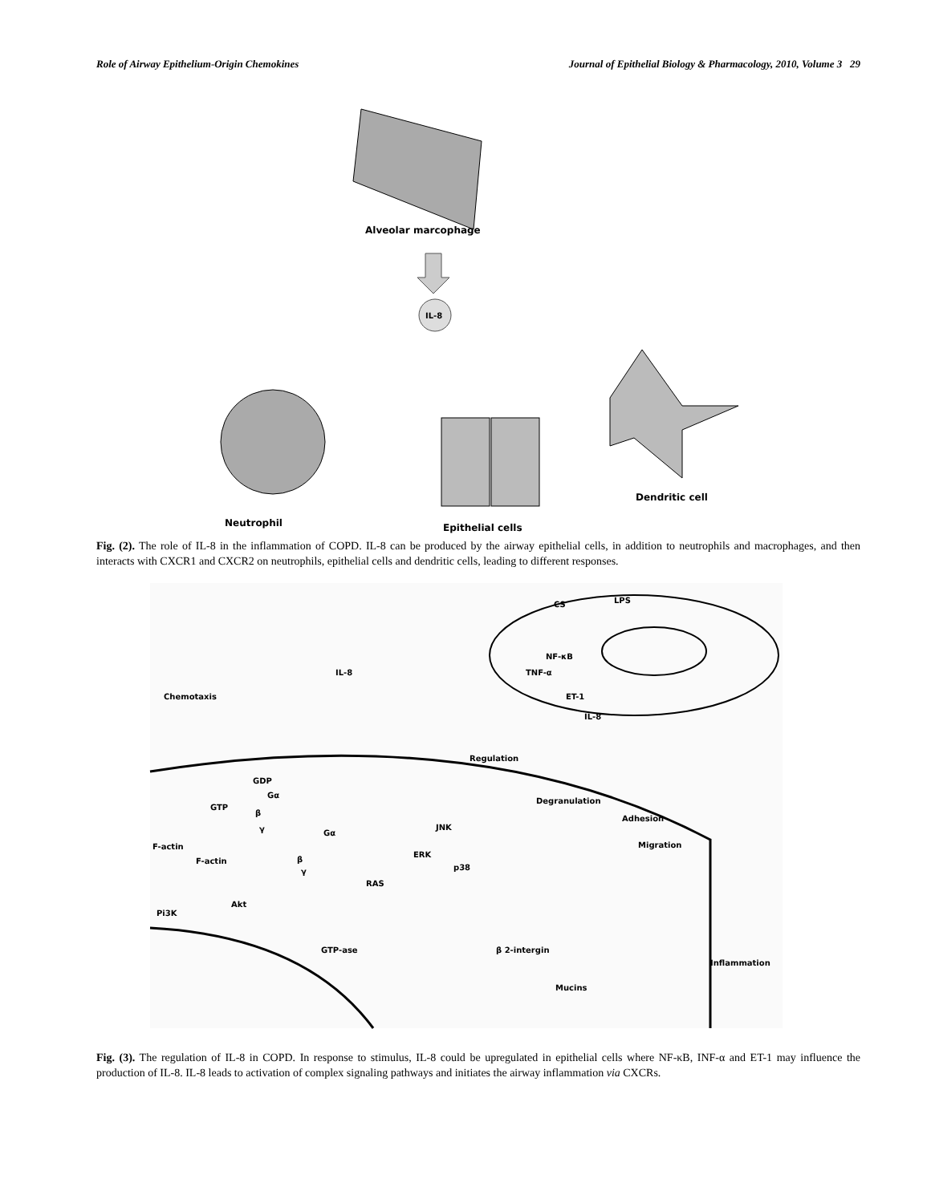Role of Airway Epithelium-Origin Chemokines Journal of Epithelial Biology & Pharmacology, 2010, Volume 3 29
Alveolar marcophage
IL-8
Neutrophil
Epithelial cells
Dendritic cell
Fig. (2). The role of IL-8 in the inflammation of COPD. IL-8 can be produced by the airway epithelial cells, in addition to neutrophils and macrophages, and then interacts with CXCR1 and CXCR2 on neutrophils, epithelial cells and dendritic cells, leading to different responses.
CS
LPS
NF-κB
TNF-α
ET-1
IL-8
IL-8
Chemotaxis
Regulation
Degranulation
Adhesion
Migration
Inflammation
GDP
Gα
GTP
β
γ
Gα
JNK
ERK
p38
RAS
β
γ
F-actin
F-actin
Akt
Pi3K
GTP-ase
β 2-intergin
Mucins
Fig. (3). The regulation of IL-8 in COPD. In response to stimulus, IL-8 could be upregulated in epithelial cells where NF-κB, INF-α and ET-1 may influence the production of IL-8. IL-8 leads to activation of complex signaling pathways and initiates the airway inflammation via CXCRs.